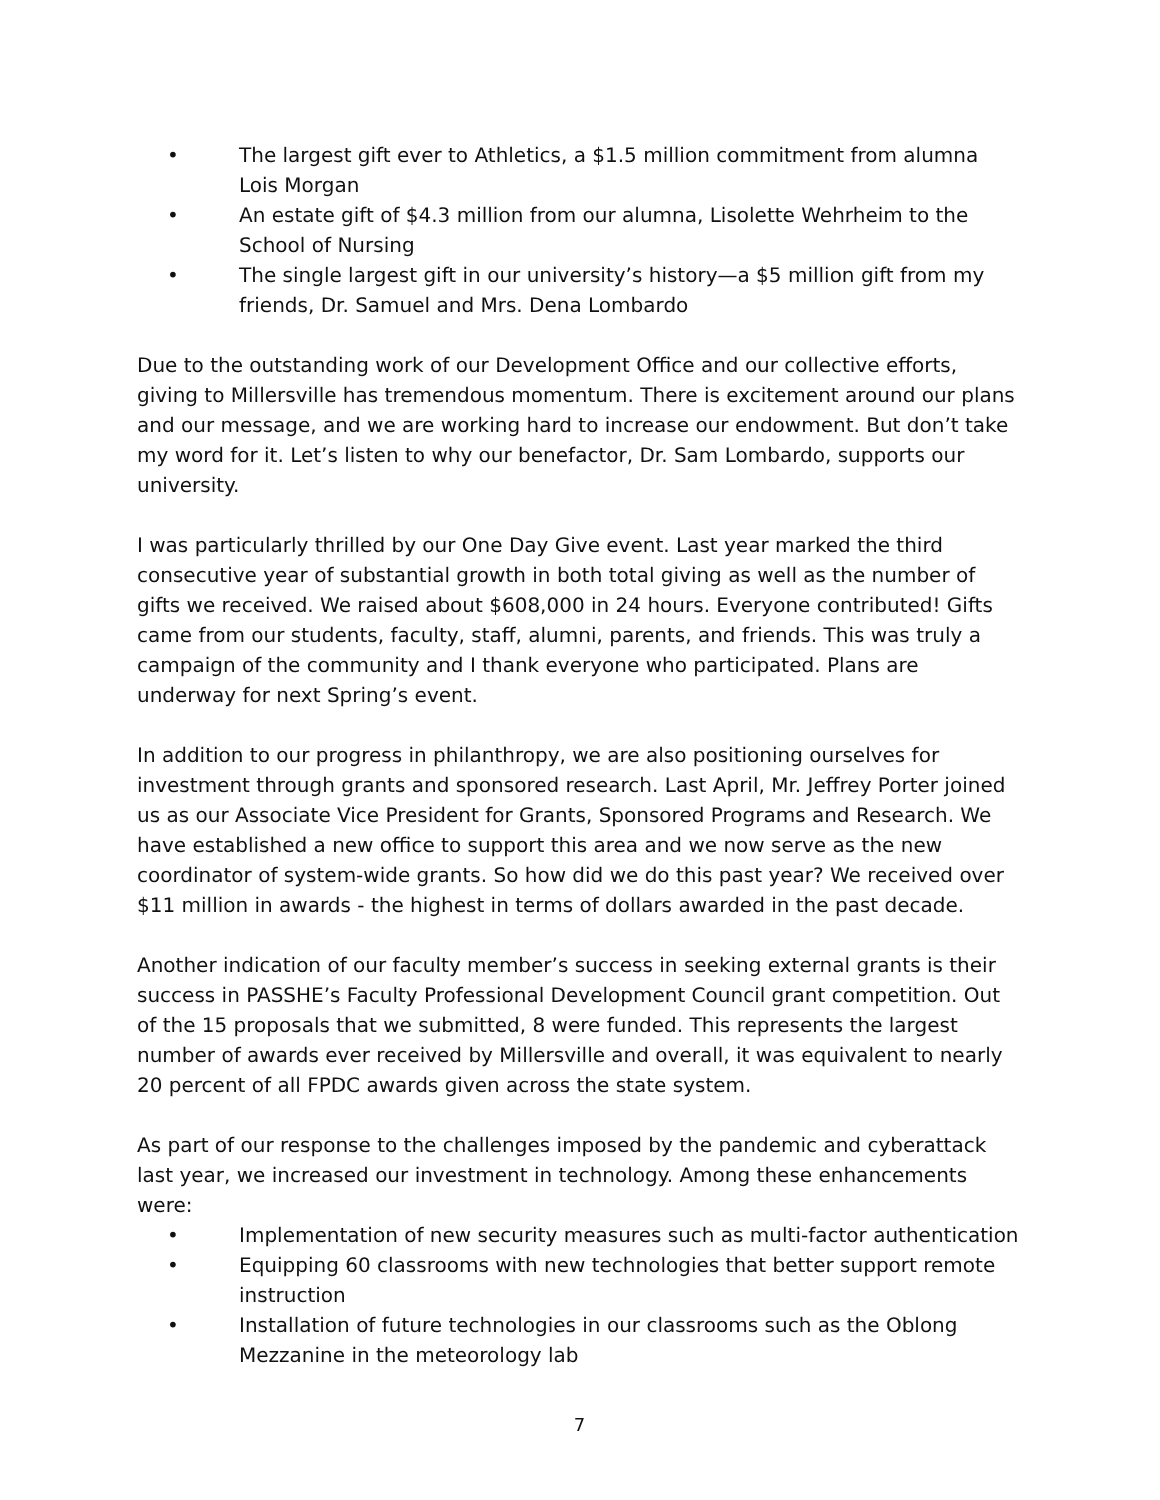• The largest gift ever to Athletics, a $1.5 million commitment from alumna Lois Morgan
• An estate gift of $4.3 million from our alumna, Lisolette Wehrheim to the School of Nursing
• The single largest gift in our university’s history—a $5 million gift from my friends, Dr. Samuel and Mrs. Dena Lombardo
Due to the outstanding work of our Development Office and our collective efforts, giving to Millersville has tremendous momentum. There is excitement around our plans and our message, and we are working hard to increase our endowment. But don’t take my word for it. Let’s listen to why our benefactor, Dr. Sam Lombardo, supports our university.
I was particularly thrilled by our One Day Give event. Last year marked the third consecutive year of substantial growth in both total giving as well as the number of gifts we received. We raised about $608,000 in 24 hours. Everyone contributed! Gifts came from our students, faculty, staff, alumni, parents, and friends. This was truly a campaign of the community and I thank everyone who participated. Plans are underway for next Spring’s event.
In addition to our progress in philanthropy, we are also positioning ourselves for investment through grants and sponsored research. Last April, Mr. Jeffrey Porter joined us as our Associate Vice President for Grants, Sponsored Programs and Research. We have established a new office to support this area and we now serve as the new coordinator of system-wide grants. So how did we do this past year? We received over $11 million in awards - the highest in terms of dollars awarded in the past decade.
Another indication of our faculty member’s success in seeking external grants is their success in PASSHE’s Faculty Professional Development Council grant competition. Out of the 15 proposals that we submitted, 8 were funded. This represents the largest number of awards ever received by Millersville and overall, it was equivalent to nearly 20 percent of all FPDC awards given across the state system.
As part of our response to the challenges imposed by the pandemic and cyberattack last year, we increased our investment in technology. Among these enhancements were:
• Implementation of new security measures such as multi-factor authentication
• Equipping 60 classrooms with new technologies that better support remote instruction
• Installation of future technologies in our classrooms such as the Oblong Mezzanine in the meteorology lab
7